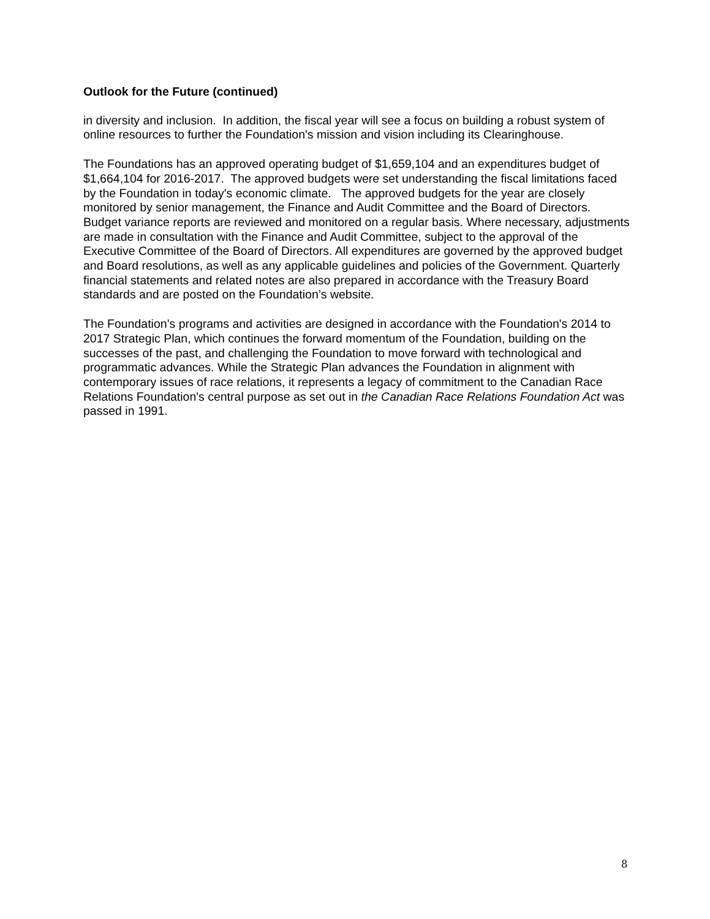Outlook for the Future (continued)
in diversity and inclusion. In addition, the fiscal year will see a focus on building a robust system of online resources to further the Foundation's mission and vision including its Clearinghouse.
The Foundations has an approved operating budget of $1,659,104 and an expenditures budget of $1,664,104 for 2016-2017. The approved budgets were set understanding the fiscal limitations faced by the Foundation in today's economic climate. The approved budgets for the year are closely monitored by senior management, the Finance and Audit Committee and the Board of Directors. Budget variance reports are reviewed and monitored on a regular basis. Where necessary, adjustments are made in consultation with the Finance and Audit Committee, subject to the approval of the Executive Committee of the Board of Directors. All expenditures are governed by the approved budget and Board resolutions, as well as any applicable guidelines and policies of the Government. Quarterly financial statements and related notes are also prepared in accordance with the Treasury Board standards and are posted on the Foundation’s website.
The Foundation’s programs and activities are designed in accordance with the Foundation's 2014 to 2017 Strategic Plan, which continues the forward momentum of the Foundation, building on the successes of the past, and challenging the Foundation to move forward with technological and programmatic advances. While the Strategic Plan advances the Foundation in alignment with contemporary issues of race relations, it represents a legacy of commitment to the Canadian Race Relations Foundation's central purpose as set out in the Canadian Race Relations Foundation Act was passed in 1991.
8